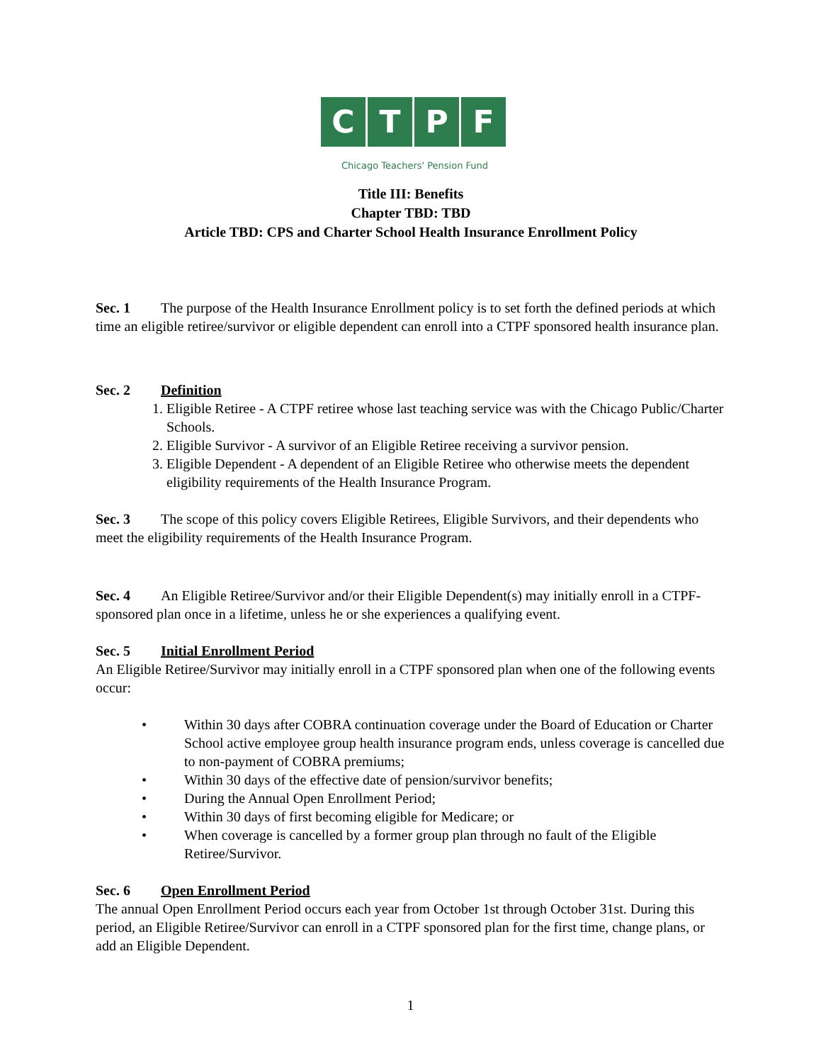C T P F
Chicago Teachers' Pension Fund
Title III: Benefits
Chapter TBD: TBD
Article TBD: CPS and Charter School Health Insurance Enrollment Policy
Sec. 1 The purpose of the Health Insurance Enrollment policy is to set forth the defined periods at which time an eligible retiree/survivor or eligible dependent can enroll into a CTPF sponsored health insurance plan.
Sec. 2 Definition
1. Eligible Retiree - A CTPF retiree whose last teaching service was with the Chicago Public/Charter Schools.
2. Eligible Survivor - A survivor of an Eligible Retiree receiving a survivor pension.
3. Eligible Dependent - A dependent of an Eligible Retiree who otherwise meets the dependent eligibility requirements of the Health Insurance Program.
Sec. 3 The scope of this policy covers Eligible Retirees, Eligible Survivors, and their dependents who meet the eligibility requirements of the Health Insurance Program.
Sec. 4 An Eligible Retiree/Survivor and/or their Eligible Dependent(s) may initially enroll in a CTPF-sponsored plan once in a lifetime, unless he or she experiences a qualifying event.
Sec. 5 Initial Enrollment Period
An Eligible Retiree/Survivor may initially enroll in a CTPF sponsored plan when one of the following events occur:
• Within 30 days after COBRA continuation coverage under the Board of Education or Charter School active employee group health insurance program ends, unless coverage is cancelled due to non-payment of COBRA premiums;
• Within 30 days of the effective date of pension/survivor benefits;
• During the Annual Open Enrollment Period;
• Within 30 days of first becoming eligible for Medicare; or
• When coverage is cancelled by a former group plan through no fault of the Eligible Retiree/Survivor.
Sec. 6 Open Enrollment Period
The annual Open Enrollment Period occurs each year from October 1st through October 31st. During this period, an Eligible Retiree/Survivor can enroll in a CTPF sponsored plan for the first time, change plans, or add an Eligible Dependent.
1